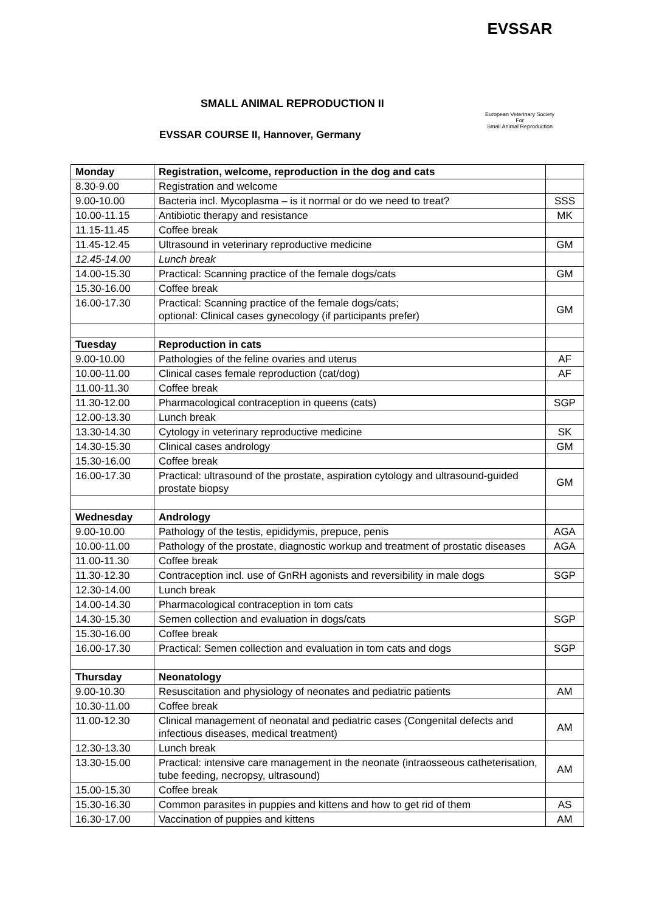EVSSAR
European Veterinary Society
For
Small Animal Reproduction
SMALL ANIMAL REPRODUCTION II
EVSSAR COURSE II, Hannover, Germany
| Monday | Registration, welcome, reproduction in the dog and cats | |
| 8.30-9.00 | Registration and welcome | |
| 9.00-10.00 | Bacteria incl. Mycoplasma – is it normal or do we need to treat? | SSS |
| 10.00-11.15 | Antibiotic therapy and resistance | MK |
| 11.15-11.45 | Coffee break | |
| 11.45-12.45 | Ultrasound in veterinary reproductive medicine | GM |
| 12.45-14.00 | Lunch break | |
| 14.00-15.30 | Practical: Scanning practice of the female dogs/cats | GM |
| 15.30-16.00 | Coffee break | |
| 16.00-17.30 | Practical: Scanning practice of the female dogs/cats; optional: Clinical cases gynecology (if participants prefer) | GM |
| Tuesday | Reproduction in cats | |
| 9.00-10.00 | Pathologies of the feline ovaries and uterus | AF |
| 10.00-11.00 | Clinical cases female reproduction (cat/dog) | AF |
| 11.00-11.30 | Coffee break | |
| 11.30-12.00 | Pharmacological contraception in queens (cats) | SGP |
| 12.00-13.30 | Lunch break | |
| 13.30-14.30 | Cytology in veterinary reproductive medicine | SK |
| 14.30-15.30 | Clinical cases andrology | GM |
| 15.30-16.00 | Coffee break | |
| 16.00-17.30 | Practical: ultrasound of the prostate, aspiration cytology and ultrasound-guided prostate biopsy | GM |
| Wednesday | Andrology | |
| 9.00-10.00 | Pathology of the testis, epididymis, prepuce, penis | AGA |
| 10.00-11.00 | Pathology of the prostate, diagnostic workup and treatment of prostatic diseases | AGA |
| 11.00-11.30 | Coffee break | |
| 11.30-12.30 | Contraception incl. use of GnRH agonists and reversibility in male dogs | SGP |
| 12.30-14.00 | Lunch break | |
| 14.00-14.30 | Pharmacological contraception in tom cats | |
| 14.30-15.30 | Semen collection and evaluation in dogs/cats | SGP |
| 15.30-16.00 | Coffee break | |
| 16.00-17.30 | Practical: Semen collection and evaluation in tom cats and dogs | SGP |
| Thursday | Neonatology | |
| 9.00-10.30 | Resuscitation and physiology of neonates and pediatric patients | AM |
| 10.30-11.00 | Coffee break | |
| 11.00-12.30 | Clinical management of neonatal and pediatric cases (Congenital defects and infectious diseases, medical treatment) | AM |
| 12.30-13.30 | Lunch break | |
| 13.30-15.00 | Practical: intensive care management in the neonate (intraosseous catheterisation, tube feeding, necropsy, ultrasound) | AM |
| 15.00-15.30 | Coffee break | |
| 15.30-16.30 | Common parasites in puppies and kittens and how to get rid of them | AS |
| 16.30-17.00 | Vaccination of puppies and kittens | AM |